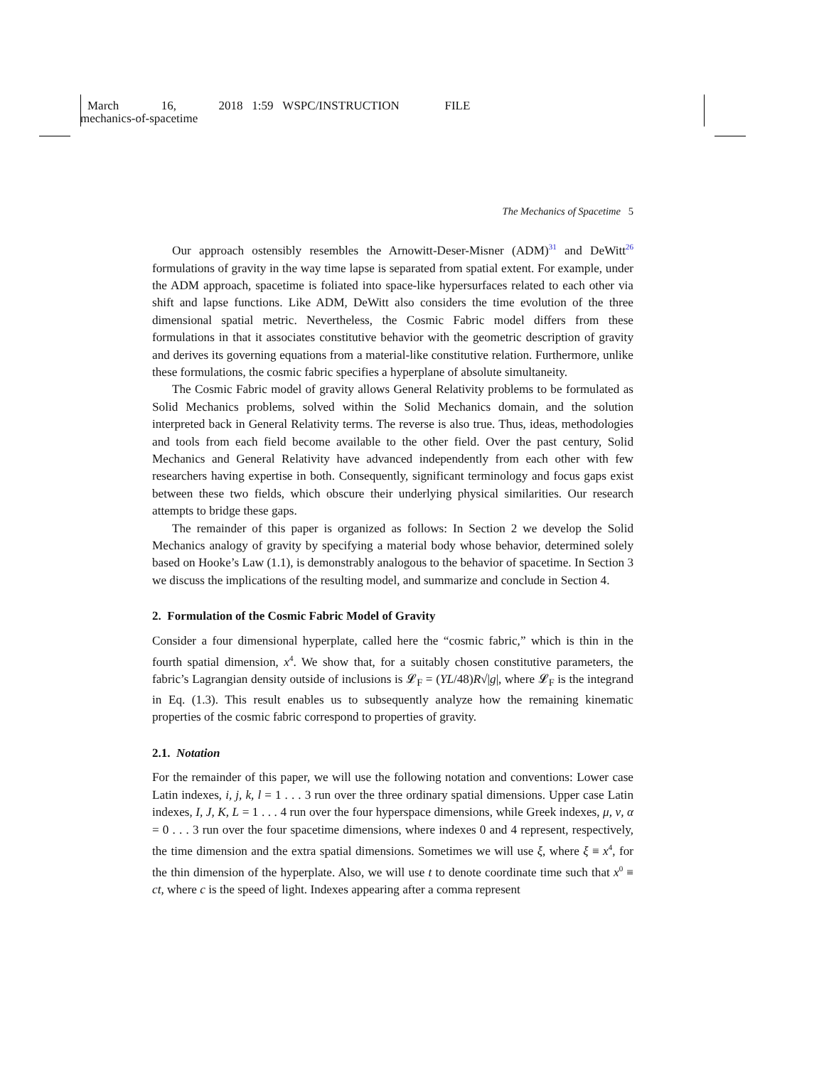March 16, 2018 1:59 WSPC/INSTRUCTION FILE
mechanics-of-spacetime
The Mechanics of Spacetime 5
Our approach ostensibly resembles the Arnowitt-Deser-Misner (ADM)<sup>31</sup> and DeWitt<sup>26</sup> formulations of gravity in the way time lapse is separated from spatial extent. For example, under the ADM approach, spacetime is foliated into space-like hypersurfaces related to each other via shift and lapse functions. Like ADM, DeWitt also considers the time evolution of the three dimensional spatial metric. Nevertheless, the Cosmic Fabric model differs from these formulations in that it associates constitutive behavior with the geometric description of gravity and derives its governing equations from a material-like constitutive relation. Furthermore, unlike these formulations, the cosmic fabric specifies a hyperplane of absolute simultaneity.
The Cosmic Fabric model of gravity allows General Relativity problems to be formulated as Solid Mechanics problems, solved within the Solid Mechanics domain, and the solution interpreted back in General Relativity terms. The reverse is also true. Thus, ideas, methodologies and tools from each field become available to the other field. Over the past century, Solid Mechanics and General Relativity have advanced independently from each other with few researchers having expertise in both. Consequently, significant terminology and focus gaps exist between these two fields, which obscure their underlying physical similarities. Our research attempts to bridge these gaps.
The remainder of this paper is organized as follows: In Section 2 we develop the Solid Mechanics analogy of gravity by specifying a material body whose behavior, determined solely based on Hooke’s Law (1.1), is demonstrably analogous to the behavior of spacetime. In Section 3 we discuss the implications of the resulting model, and summarize and conclude in Section 4.
2. Formulation of the Cosmic Fabric Model of Gravity
Consider a four dimensional hyperplate, called here the “cosmic fabric,” which is thin in the fourth spatial dimension, x<sup>4</sup>. We show that, for a suitably chosen constitutive parameters, the fabric’s Lagrangian density outside of inclusions is 𝓛<sub>F</sub> = (YL/48)R√|g|, where 𝓛<sub>F</sub> is the integrand in Eq. (1.3). This result enables us to subsequently analyze how the remaining kinematic properties of the cosmic fabric correspond to properties of gravity.
2.1. Notation
For the remainder of this paper, we will use the following notation and conventions: Lower case Latin indexes, i, j, k, l = 1 . . . 3 run over the three ordinary spatial dimensions. Upper case Latin indexes, I, J, K, L = 1 . . . 4 run over the four hyperspace dimensions, while Greek indexes, μ, ν, α = 0 . . . 3 run over the four spacetime dimensions, where indexes 0 and 4 represent, respectively, the time dimension and the extra spatial dimensions. Sometimes we will use ξ, where ξ ≡ x<sup>4</sup>, for the thin dimension of the hyperplate. Also, we will use t to denote coordinate time such that x<sup>0</sup> ≡ ct, where c is the speed of light. Indexes appearing after a comma represent